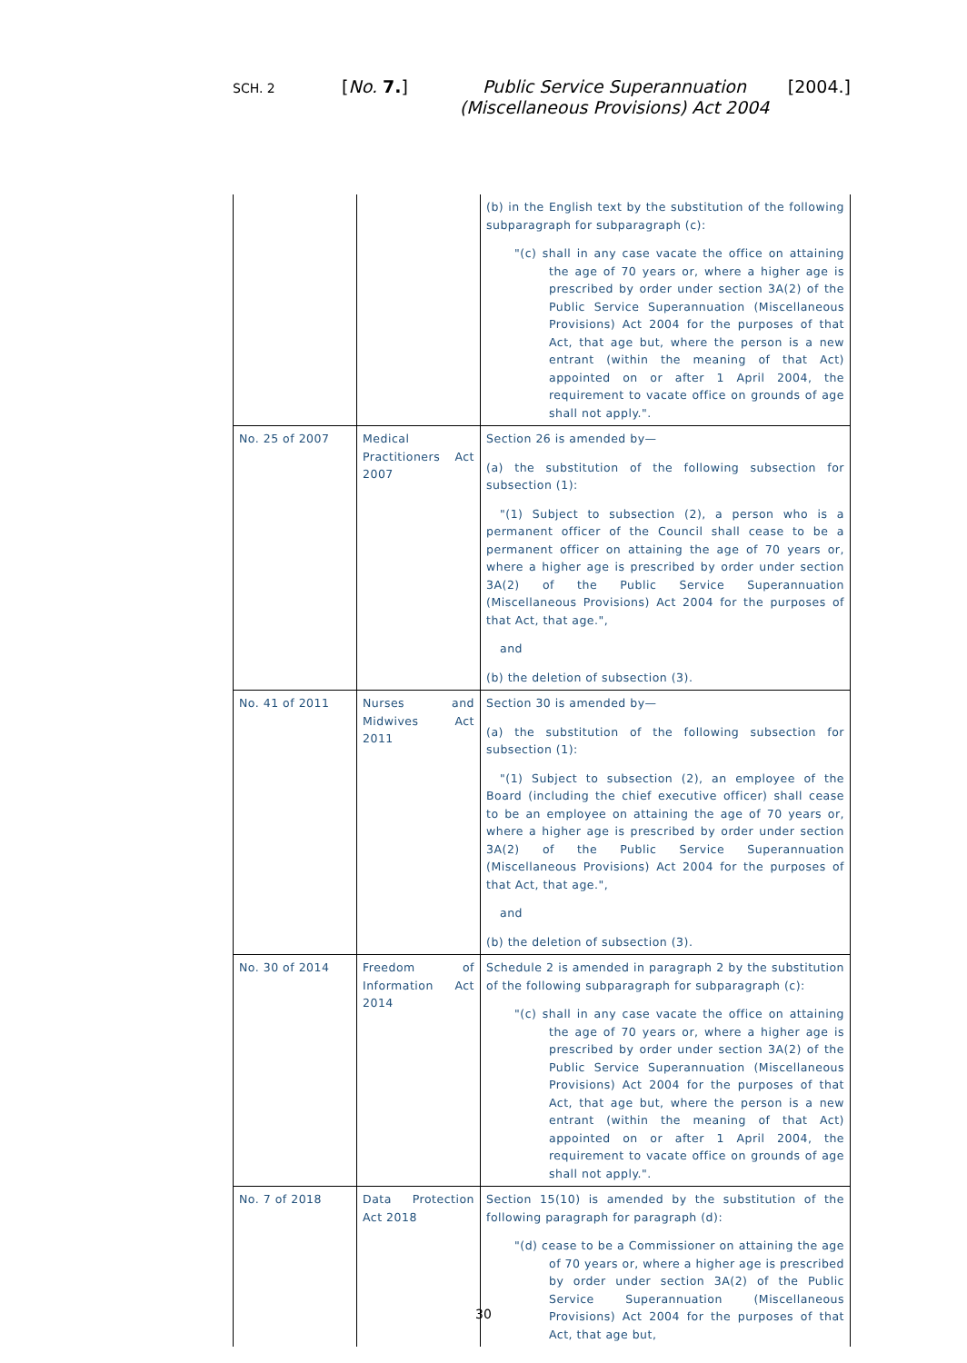SCH. 2
[No. 7.]
Public Service Superannuation
(Miscellaneous Provisions) Act 2004
[2004.]
| | | (b) in the English text by the substitution of the following subparagraph for subparagraph (c): "(c) shall in any case vacate the office on attaining the age of 70 years or, where a higher age is prescribed by order under section 3A(2) of the Public Service Superannuation (Miscellaneous Provisions) Act 2004 for the purposes of that Act, that age but, where the person is a new entrant (within the meaning of that Act) appointed on or after 1 April 2004, the requirement to vacate office on grounds of age shall not apply.". |
| No. 25 of 2007 | Medical Practitioners Act 2007 | Section 26 is amended by— (a) the substitution of the following subsection for subsection (1): "(1) Subject to subsection (2), a person who is a permanent officer of the Council shall cease to be a permanent officer on attaining the age of 70 years or, where a higher age is prescribed by order under section 3A(2) of the Public Service Superannuation (Miscellaneous Provisions) Act 2004 for the purposes of that Act, that age.", and (b) the deletion of subsection (3). |
| No. 41 of 2011 | Nurses and Midwives Act 2011 | Section 30 is amended by— (a) the substitution of the following subsection for subsection (1): "(1) Subject to subsection (2), an employee of the Board (including the chief executive officer) shall cease to be an employee on attaining the age of 70 years or, where a higher age is prescribed by order under section 3A(2) of the Public Service Superannuation (Miscellaneous Provisions) Act 2004 for the purposes of that Act, that age.", and (b) the deletion of subsection (3). |
| No. 30 of 2014 | Freedom of Information Act 2014 | Schedule 2 is amended in paragraph 2 by the substitution of the following subparagraph for subparagraph (c): "(c) shall in any case vacate the office on attaining the age of 70 years or, where a higher age is prescribed by order under section 3A(2) of the Public Service Superannuation (Miscellaneous Provisions) Act 2004 for the purposes of that Act, that age but, where the person is a new entrant (within the meaning of that Act) appointed on or after 1 April 2004, the requirement to vacate office on grounds of age shall not apply.". |
| No. 7 of 2018 | Data Protection Act 2018 | Section 15(10) is amended by the substitution of the following paragraph for paragraph (d): "(d) cease to be a Commissioner on attaining the age of 70 years or, where a higher age is prescribed by order under section 3A(2) of the Public Service Superannuation (Miscellaneous Provisions) Act 2004 for the purposes of that Act, that age but, |
30